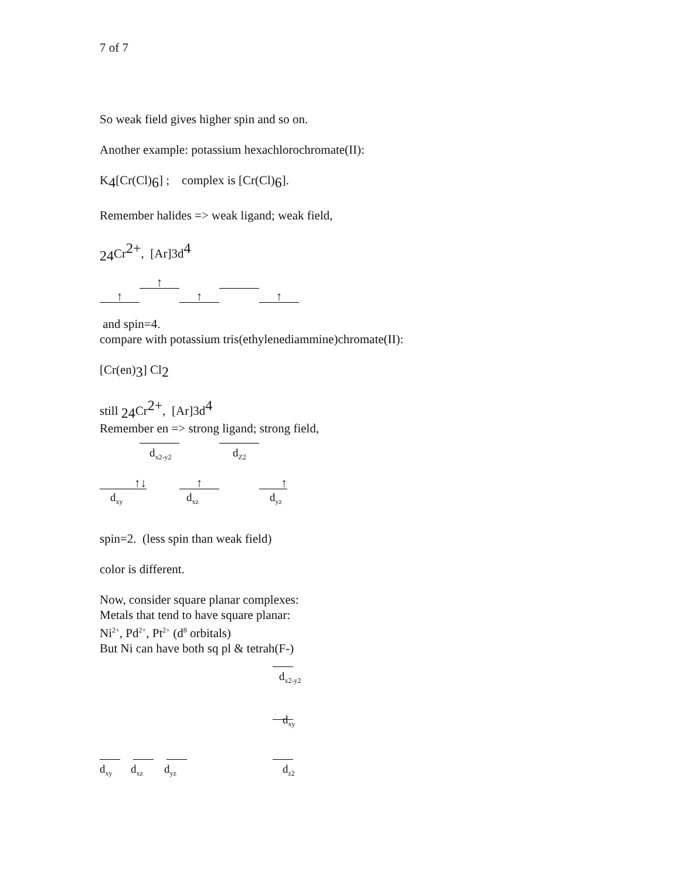7 of 7
So weak field gives higher spin and so on.
Another example: potassium hexachlorochromate(II):
K<sub>4</sub>[Cr(Cl)<sub>6</sub>] ; complex is [Cr(Cl)<sub>6</sub>].
Remember halides => weak ligand; weak field,
<sub>24</sub>Cr<sup>2+</sup>, [Ar]3d<sup>4</sup>
↑
↑ ↑ ↑
and spin=4.
compare with potassium tris(ethylenediammine)chromate(II):
[Cr(en)<sub>3</sub>] Cl<sub>2</sub>
still <sub>24</sub>Cr<sup>2+</sup>, [Ar]3d<sup>4</sup>
Remember en => strong ligand; strong field,
d<sub>x2-y2</sub> d<sub>Z2</sub>
↑↓
d<sub>xy</sub>
↑
d<sub>xz</sub>
↑
d<sub>yz</sub>
spin=2. (less spin than weak field)
color is different.
Now, consider square planar complexes:
Metals that tend to have square planar:
Ni<sup>2+</sup>, Pd<sup>2+</sup>, Pt<sup>2+</sup> (d<sup>8</sup> orbitals)
But Ni can have both sq pl & tetrah(F-)
d<sub>x2-y2</sub>
d<sub>xy</sub>
d<sub>xy</sub> d<sub>xz</sub> d<sub>yz</sub> d<sub>z2</sub>